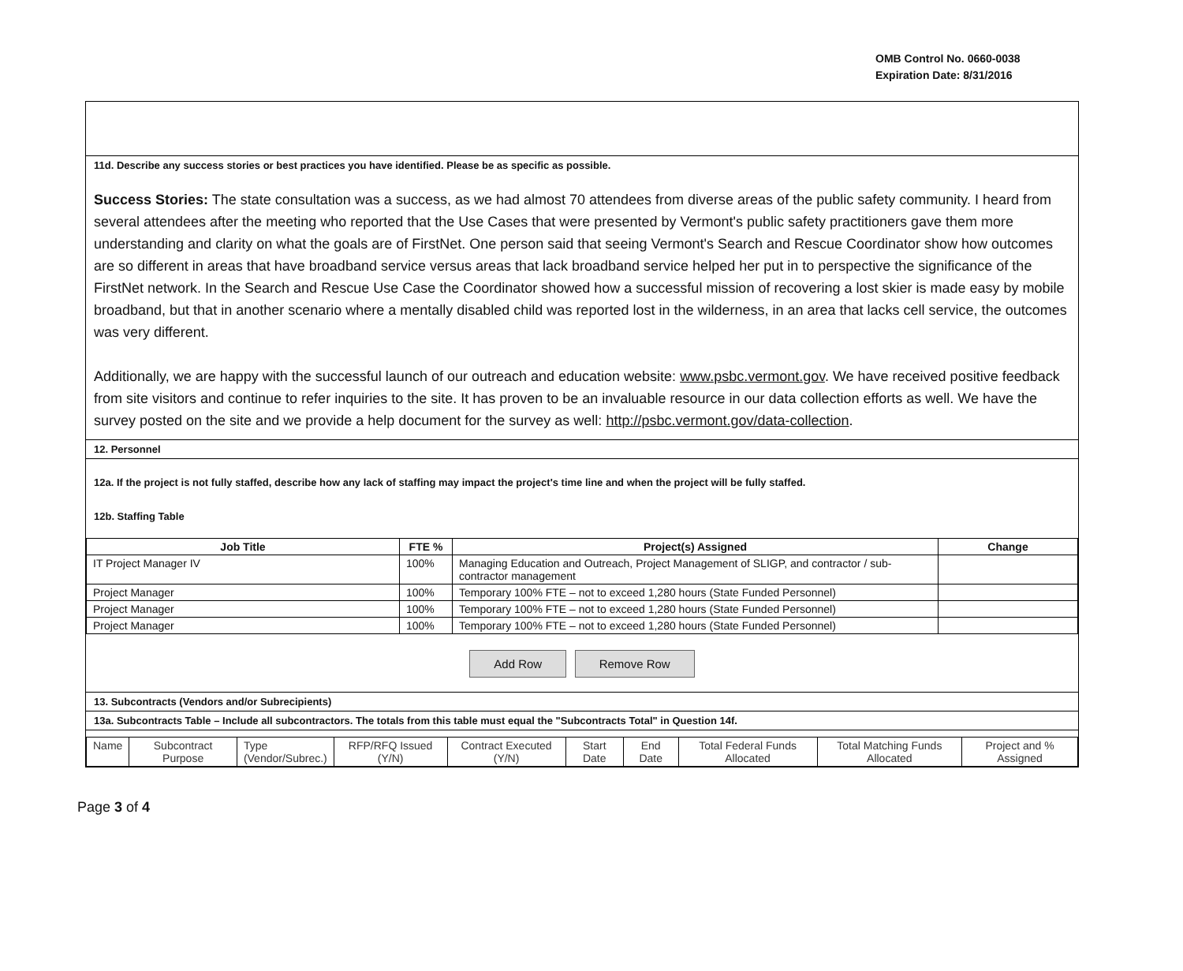OMB Control No. 0660-0038
Expiration Date: 8/31/2016
11d. Describe any success stories or best practices you have identified. Please be as specific as possible.
Success Stories: The state consultation was a success, as we had almost 70 attendees from diverse areas of the public safety community. I heard from several attendees after the meeting who reported that the Use Cases that were presented by Vermont's public safety practitioners gave them more understanding and clarity on what the goals are of FirstNet. One person said that seeing Vermont's Search and Rescue Coordinator show how outcomes are so different in areas that have broadband service versus areas that lack broadband service helped her put in to perspective the significance of the FirstNet network. In the Search and Rescue Use Case the Coordinator showed how a successful mission of recovering a lost skier is made easy by mobile broadband, but that in another scenario where a mentally disabled child was reported lost in the wilderness, in an area that lacks cell service, the outcomes was very different.
Additionally, we are happy with the successful launch of our outreach and education website: www.psbc.vermont.gov. We have received positive feedback from site visitors and continue to refer inquiries to the site. It has proven to be an invaluable resource in our data collection efforts as well. We have the survey posted on the site and we provide a help document for the survey as well: http://psbc.vermont.gov/data-collection.
12. Personnel
12a. If the project is not fully staffed, describe how any lack of staffing may impact the project's time line and when the project will be fully staffed.
12b. Staffing Table
| Job Title | FTE % | Project(s) Assigned | Change |
| --- | --- | --- | --- |
| IT Project Manager IV | 100% | Managing Education and Outreach, Project Management of SLIGP, and contractor / sub-contractor management | |
| Project Manager | 100% | Temporary 100% FTE – not to exceed 1,280 hours (State Funded Personnel) | |
| Project Manager | 100% | Temporary 100% FTE – not to exceed 1,280 hours (State Funded Personnel) | |
| Project Manager | 100% | Temporary 100% FTE – not to exceed 1,280 hours (State Funded Personnel) | |
Add Row Remove Row
13. Subcontracts (Vendors and/or Subrecipients)
13a. Subcontracts Table – Include all subcontractors. The totals from this table must equal the "Subcontracts Total" in Question 14f.
| Name | Subcontract Purpose | Type (Vendor/Subrec.) | RFP/RFQ Issued (Y/N) | Contract Executed (Y/N) | Start Date | End Date | Total Federal Funds Allocated | Total Matching Funds Allocated | Project and % Assigned |
Page 3 of 4